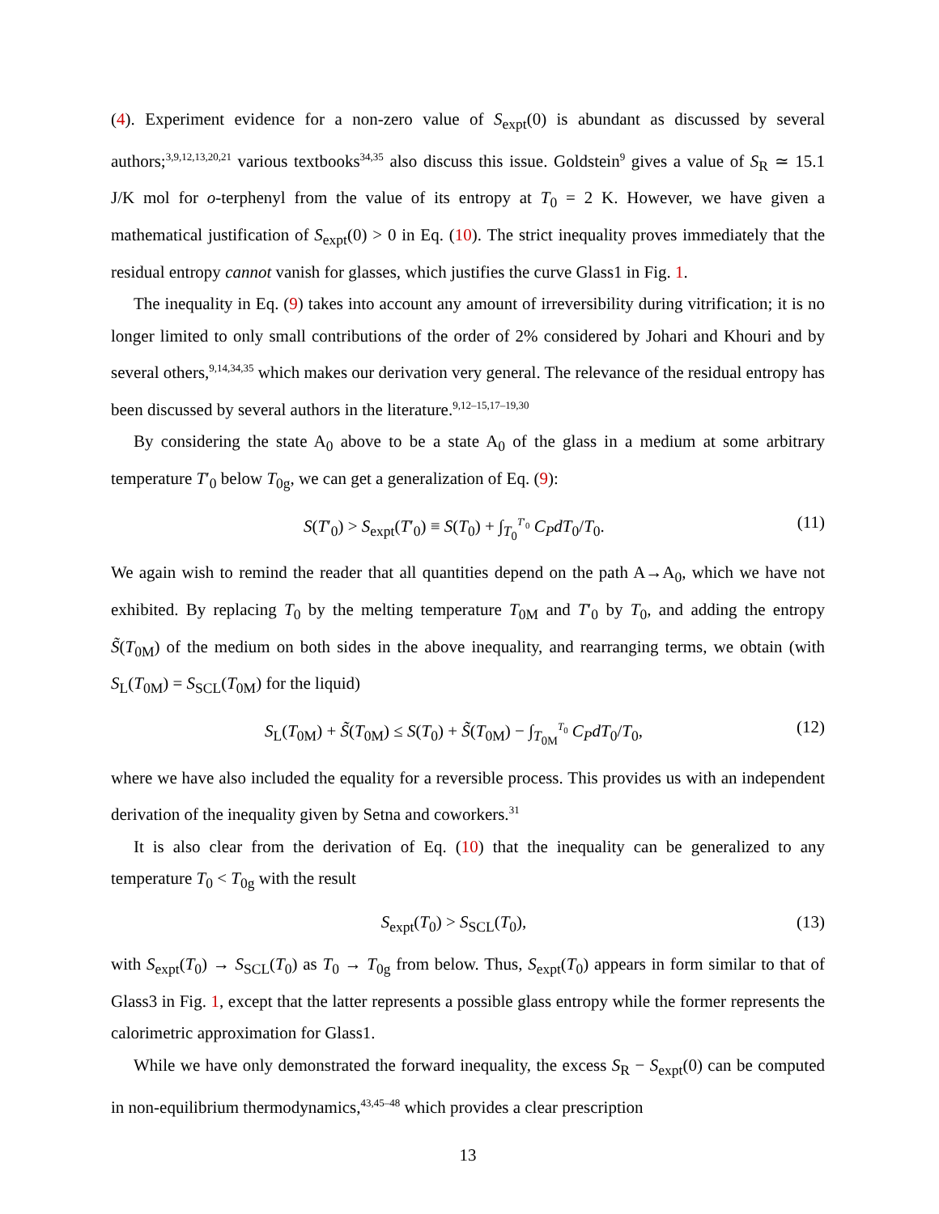(4). Experiment evidence for a non-zero value of S<sub>expt</sub>(0) is abundant as discussed by several authors;<sup>3,9,12,13,20,21</sup> various textbooks<sup>34,35</sup> also discuss this issue. Goldstein<sup>9</sup> gives a value of S<sub>R</sub> ≃ 15.1 J/K mol for o-terphenyl from the value of its entropy at T<sub>0</sub> = 2 K. However, we have given a mathematical justification of S<sub>expt</sub>(0) > 0 in Eq. (10). The strict inequality proves immediately that the residual entropy cannot vanish for glasses, which justifies the curve Glass1 in Fig. 1.
The inequality in Eq. (9) takes into account any amount of irreversibility during vitrification; it is no longer limited to only small contributions of the order of 2% considered by Johari and Khouri and by several others,<sup>9,14,34,35</sup> which makes our derivation very general. The relevance of the residual entropy has been discussed by several authors in the literature.<sup>9,12–15,17–19,30</sup>
By considering the state A<sub>0</sub> above to be a state A<sub>0</sub> of the glass in a medium at some arbitrary temperature T′<sub>0</sub> below T<sub>0g</sub>, we can get a generalization of Eq. (9):
S(T′<sub>0</sub>) > S<sub>expt</sub>(T′<sub>0</sub>) ≡ S(T<sub>0</sub>) + ∫<sub>T<sub>0</sub></sub><sup>T′<sub>0</sub></sup> C<sub>P</sub>dT<sub>0</sub>/T<sub>0</sub>. (11)
We again wish to remind the reader that all quantities depend on the path A→A<sub>0</sub>, which we have not exhibited. By replacing T<sub>0</sub> by the melting temperature T<sub>0M</sub> and T′<sub>0</sub> by T<sub>0</sub>, and adding the entropy S̃(T<sub>0M</sub>) of the medium on both sides in the above inequality, and rearranging terms, we obtain (with S<sub>L</sub>(T<sub>0M</sub>) = S<sub>SCL</sub>(T<sub>0M</sub>) for the liquid)
S<sub>L</sub>(T<sub>0M</sub>) + S̃(T<sub>0M</sub>) ≤ S(T<sub>0</sub>) + S̃(T<sub>0M</sub>) − ∫<sub>T<sub>0M</sub></sub><sup>T<sub>0</sub></sup> C<sub>P</sub>dT<sub>0</sub>/T<sub>0</sub>, (12)
where we have also included the equality for a reversible process. This provides us with an independent derivation of the inequality given by Setna and coworkers.<sup>31</sup>
It is also clear from the derivation of Eq. (10) that the inequality can be generalized to any temperature T<sub>0</sub> < T<sub>0g</sub> with the result
S<sub>expt</sub>(T<sub>0</sub>) > S<sub>SCL</sub>(T<sub>0</sub>), (13)
with S<sub>expt</sub>(T<sub>0</sub>) → S<sub>SCL</sub>(T<sub>0</sub>) as T<sub>0</sub> → T<sub>0g</sub> from below. Thus, S<sub>expt</sub>(T<sub>0</sub>) appears in form similar to that of Glass3 in Fig. 1, except that the latter represents a possible glass entropy while the former represents the calorimetric approximation for Glass1.
While we have only demonstrated the forward inequality, the excess S<sub>R</sub> − S<sub>expt</sub>(0) can be computed in non-equilibrium thermodynamics,<sup>43,45–48</sup> which provides a clear prescription
13